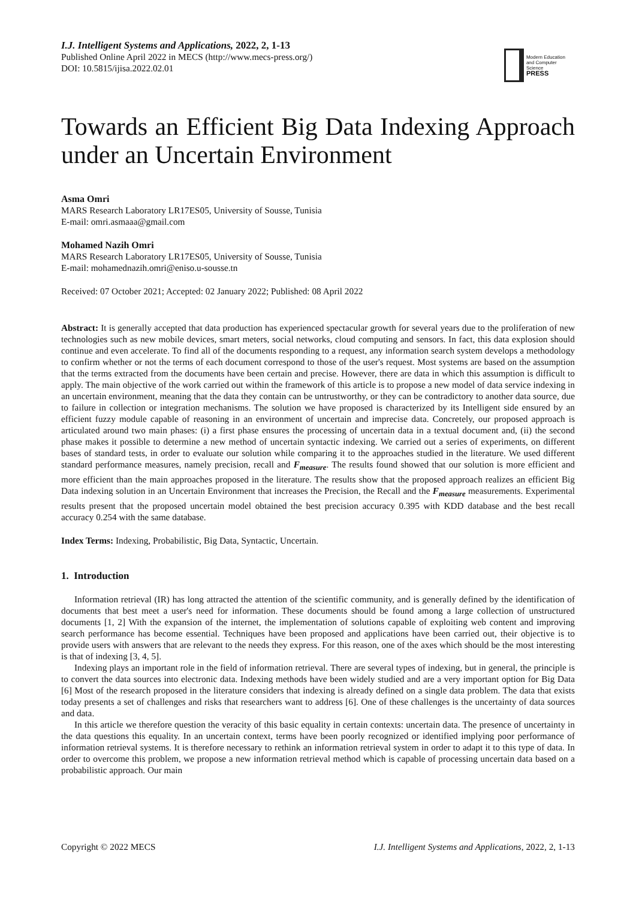I.J. Intelligent Systems and Applications, 2022, 2, 1-13
Published Online April 2022 in MECS (http://www.mecs-press.org/)
DOI: 10.5815/ijisa.2022.02.01
Modern Education
and Computer Science
PRESS
Towards an Efficient Big Data Indexing Approach under an Uncertain Environment
Asma Omri
MARS Research Laboratory LR17ES05, University of Sousse, Tunisia
E-mail: omri.asmaaa@gmail.com
Mohamed Nazih Omri
MARS Research Laboratory LR17ES05, University of Sousse, Tunisia
E-mail: mohamednazih.omri@eniso.u-sousse.tn
Received: 07 October 2021; Accepted: 02 January 2022; Published: 08 April 2022
Abstract: It is generally accepted that data production has experienced spectacular growth for several years due to the proliferation of new technologies such as new mobile devices, smart meters, social networks, cloud computing and sensors. In fact, this data explosion should continue and even accelerate. To find all of the documents responding to a request, any information search system develops a methodology to confirm whether or not the terms of each document correspond to those of the user's request. Most systems are based on the assumption that the terms extracted from the documents have been certain and precise. However, there are data in which this assumption is difficult to apply. The main objective of the work carried out within the framework of this article is to propose a new model of data service indexing in an uncertain environment, meaning that the data they contain can be untrustworthy, or they can be contradictory to another data source, due to failure in collection or integration mechanisms. The solution we have proposed is characterized by its Intelligent side ensured by an efficient fuzzy module capable of reasoning in an environment of uncertain and imprecise data. Concretely, our proposed approach is articulated around two main phases: (i) a first phase ensures the processing of uncertain data in a textual document and, (ii) the second phase makes it possible to determine a new method of uncertain syntactic indexing. We carried out a series of experiments, on different bases of standard tests, in order to evaluate our solution while comparing it to the approaches studied in the literature. We used different standard performance measures, namely precision, recall and F<sub>measure</sub>. The results found showed that our solution is more efficient and more efficient than the main approaches proposed in the literature. The results show that the proposed approach realizes an efficient Big Data indexing solution in an Uncertain Environment that increases the Precision, the Recall and the F<sub>measure</sub> measurements. Experimental results present that the proposed uncertain model obtained the best precision accuracy 0.395 with KDD database and the best recall accuracy 0.254 with the same database.
Index Terms: Indexing, Probabilistic, Big Data, Syntactic, Uncertain.
1. Introduction
Information retrieval (IR) has long attracted the attention of the scientific community, and is generally defined by the identification of documents that best meet a user's need for information. These documents should be found among a large collection of unstructured documents [1, 2] With the expansion of the internet, the implementation of solutions capable of exploiting web content and improving search performance has become essential. Techniques have been proposed and applications have been carried out, their objective is to provide users with answers that are relevant to the needs they express. For this reason, one of the axes which should be the most interesting is that of indexing [3, 4, 5].
Indexing plays an important role in the field of information retrieval. There are several types of indexing, but in general, the principle is to convert the data sources into electronic data. Indexing methods have been widely studied and are a very important option for Big Data [6] Most of the research proposed in the literature considers that indexing is already defined on a single data problem. The data that exists today presents a set of challenges and risks that researchers want to address [6]. One of these challenges is the uncertainty of data sources and data.
In this article we therefore question the veracity of this basic equality in certain contexts: uncertain data. The presence of uncertainty in the data questions this equality. In an uncertain context, terms have been poorly recognized or identified implying poor performance of information retrieval systems. It is therefore necessary to rethink an information retrieval system in order to adapt it to this type of data. In order to overcome this problem, we propose a new information retrieval method which is capable of processing uncertain data based on a probabilistic approach. Our main
Copyright © 2022 MECS I.J. Intelligent Systems and Applications, 2022, 2, 1-13